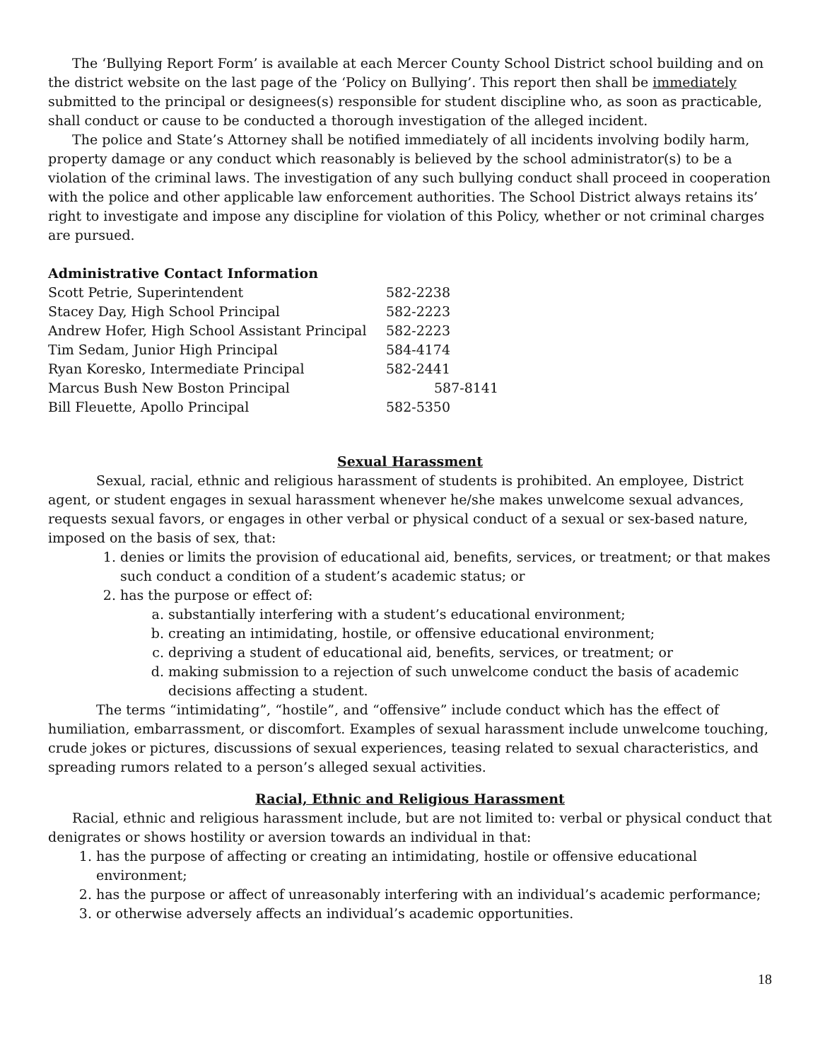The ‘Bullying Report Form’ is available at each Mercer County School District school building and on the district website on the last page of the ‘Policy on Bullying’. This report then shall be immediately submitted to the principal or designees(s) responsible for student discipline who, as soon as practicable, shall conduct or cause to be conducted a thorough investigation of the alleged incident.
The police and State’s Attorney shall be notified immediately of all incidents involving bodily harm, property damage or any conduct which reasonably is believed by the school administrator(s) to be a violation of the criminal laws. The investigation of any such bullying conduct shall proceed in cooperation with the police and other applicable law enforcement authorities. The School District always retains its’ right to investigate and impose any discipline for violation of this Policy, whether or not criminal charges are pursued.
Administrative Contact Information
| Scott Petrie, Superintendent | 582-2238 |
| Stacey Day, High School Principal | 582-2223 |
| Andrew Hofer, High School Assistant Principal | 582-2223 |
| Tim Sedam, Junior High Principal | 584-4174 |
| Ryan Koresko, Intermediate Principal | 582-2441 |
| Marcus Bush New Boston Principal | 587-8141 |
| Bill Fleuette, Apollo Principal | 582-5350 |
Sexual Harassment
Sexual, racial, ethnic and religious harassment of students is prohibited. An employee, District agent, or student engages in sexual harassment whenever he/she makes unwelcome sexual advances, requests sexual favors, or engages in other verbal or physical conduct of a sexual or sex-based nature, imposed on the basis of sex, that:
1. denies or limits the provision of educational aid, benefits, services, or treatment; or that makes such conduct a condition of a student’s academic status; or
2. has the purpose or effect of:
a. substantially interfering with a student’s educational environment;
b. creating an intimidating, hostile, or offensive educational environment;
c. depriving a student of educational aid, benefits, services, or treatment; or
d. making submission to a rejection of such unwelcome conduct the basis of academic decisions affecting a student.
The terms “intimidating”, “hostile”, and “offensive” include conduct which has the effect of humiliation, embarrassment, or discomfort. Examples of sexual harassment include unwelcome touching, crude jokes or pictures, discussions of sexual experiences, teasing related to sexual characteristics, and spreading rumors related to a person’s alleged sexual activities.
Racial, Ethnic and Religious Harassment
Racial, ethnic and religious harassment include, but are not limited to: verbal or physical conduct that denigrates or shows hostility or aversion towards an individual in that:
1. has the purpose of affecting or creating an intimidating, hostile or offensive educational environment;
2. has the purpose or affect of unreasonably interfering with an individual’s academic performance;
3. or otherwise adversely affects an individual’s academic opportunities.
18